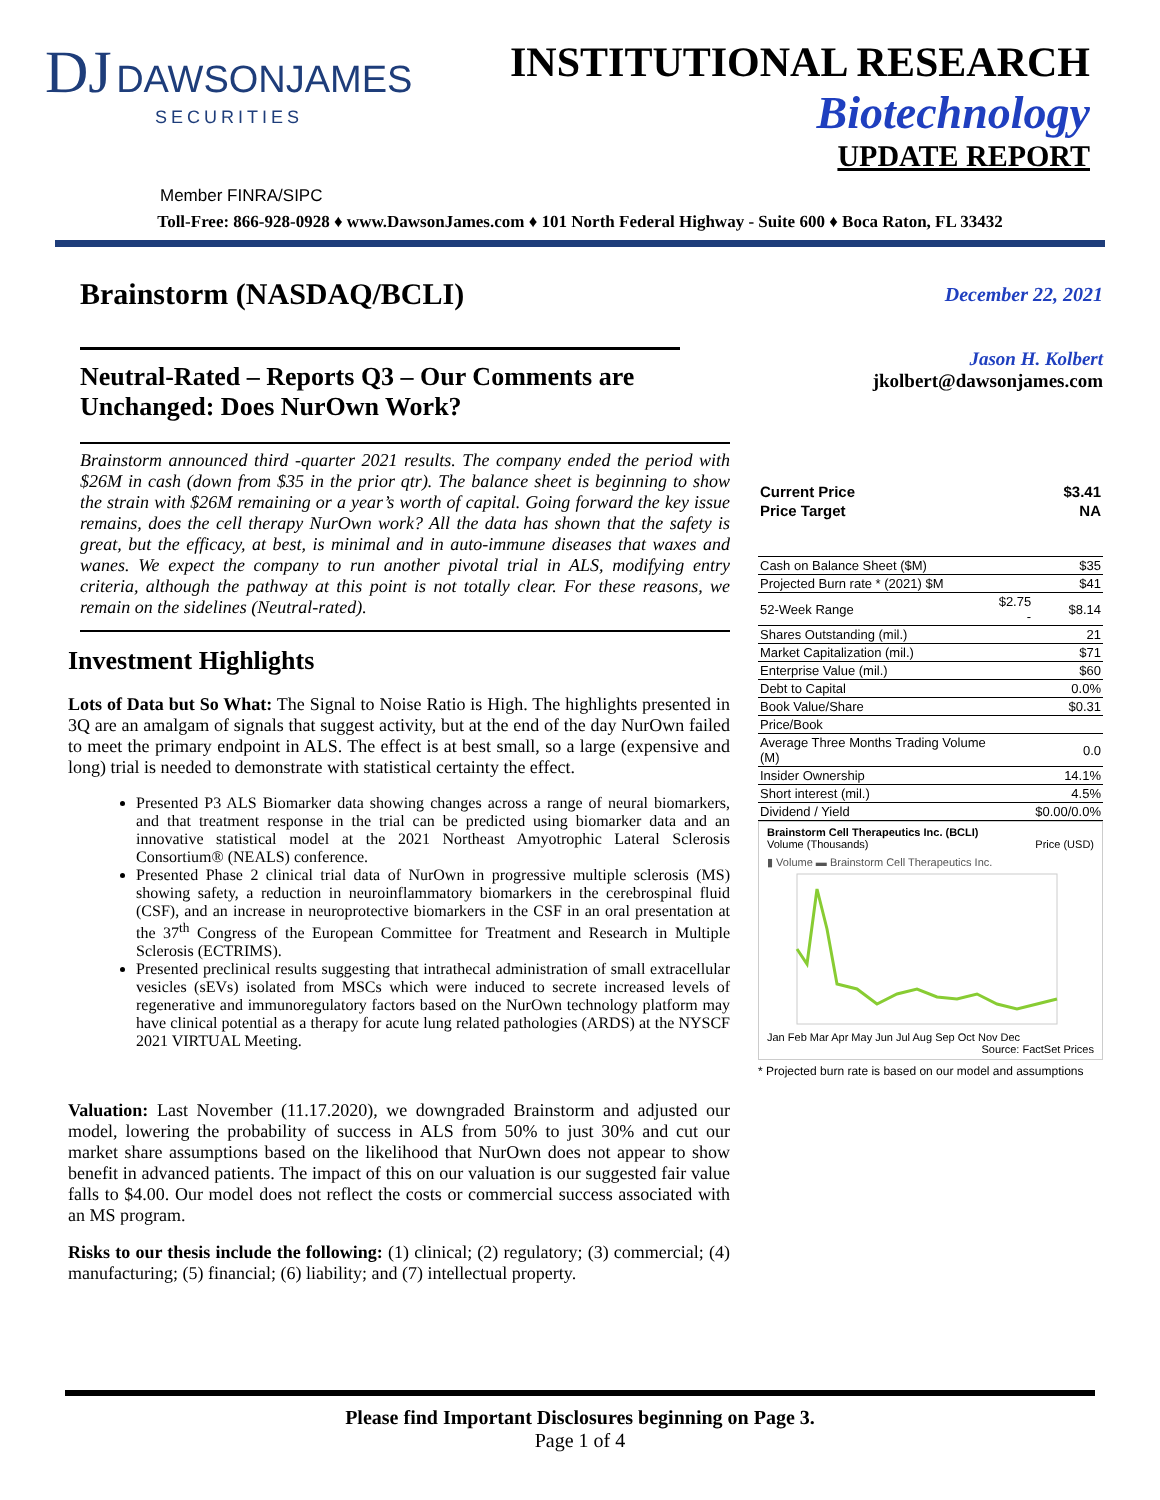DJ DAWSONJAMES
SECURITIES
INSTITUTIONAL RESEARCH
Biotechnology
UPDATE REPORT
Member FINRA/SIPC
Toll-Free: 866-928-0928 ♦ www.DawsonJames.com ♦ 101 North Federal Highway - Suite 600 ♦ Boca Raton, FL 33432
Brainstorm (NASDAQ/BCLI)
Neutral-Rated – Reports Q3 – Our Comments are Unchanged: Does NurOwn Work?
Brainstorm announced third -quarter 2021 results. The company ended the period with $26M in cash (down from $35 in the prior qtr). The balance sheet is beginning to show the strain with $26M remaining or a year’s worth of capital. Going forward the key issue remains, does the cell therapy NurOwn work? All the data has shown that the safety is great, but the efficacy, at best, is minimal and in auto-immune diseases that waxes and wanes. We expect the company to run another pivotal trial in ALS, modifying entry criteria, although the pathway at this point is not totally clear. For these reasons, we remain on the sidelines (Neutral-rated).
Investment Highlights
Lots of Data but So What: The Signal to Noise Ratio is High. The highlights presented in 3Q are an amalgam of signals that suggest activity, but at the end of the day NurOwn failed to meet the primary endpoint in ALS. The effect is at best small, so a large (expensive and long) trial is needed to demonstrate with statistical certainty the effect.
Presented P3 ALS Biomarker data showing changes across a range of neural biomarkers, and that treatment response in the trial can be predicted using biomarker data and an innovative statistical model at the 2021 Northeast Amyotrophic Lateral Sclerosis Consortium® (NEALS) conference.
Presented Phase 2 clinical trial data of NurOwn in progressive multiple sclerosis (MS) showing safety, a reduction in neuroinflammatory biomarkers in the cerebrospinal fluid (CSF), and an increase in neuroprotective biomarkers in the CSF in an oral presentation at the 37<sup>th</sup> Congress of the European Committee for Treatment and Research in Multiple Sclerosis (ECTRIMS).
Presented preclinical results suggesting that intrathecal administration of small extracellular vesicles (sEVs) isolated from MSCs which were induced to secrete increased levels of regenerative and immunoregulatory factors based on the NurOwn technology platform may have clinical potential as a therapy for acute lung related pathologies (ARDS) at the NYSCF 2021 VIRTUAL Meeting.
Valuation: Last November (11.17.2020), we downgraded Brainstorm and adjusted our model, lowering the probability of success in ALS from 50% to just 30% and cut our market share assumptions based on the likelihood that NurOwn does not appear to show benefit in advanced patients. The impact of this on our valuation is our suggested fair value falls to $4.00. Our model does not reflect the costs or commercial success associated with an MS program.
Risks to our thesis include the following: (1) clinical; (2) regulatory; (3) commercial; (4) manufacturing; (5) financial; (6) liability; and (7) intellectual property.
December 22, 2021
Jason H. Kolbert
jkolbert@dawsonjames.com
| Current Price | $3.41 |
| Price Target | NA |
| Cash on Balance Sheet ($M) | | $35 |
| Projected Burn rate * (2021) $M | | $41 |
| 52-Week Range | $2.75 - | $8.14 |
| Shares Outstanding (mil.) | | 21 |
| Market Capitalization (mil.) | | $71 |
| Enterprise Value (mil.) | | $60 |
| Debt to Capital | | 0.0% |
| Book Value/Share | | $0.31 |
| Price/Book | | |
| Average Three Months Trading Volume (M) | | 0.0 |
| Insider Ownership | | 14.1% |
| Short interest (mil.) | | 4.5% |
| Dividend / Yield | | $0.00/0.0% |
Brainstorm Cell Therapeutics Inc. (BCLI)
Volume (Thousands) Price (USD)
▮ Volume ▬ Brainstorm Cell Therapeutics Inc.
Jan Feb Mar Apr May Jun Jul Aug Sep Oct Nov Dec
Source: FactSet Prices
* Projected burn rate is based on our model and assumptions
Please find Important Disclosures beginning on Page 3.
Page 1 of 4